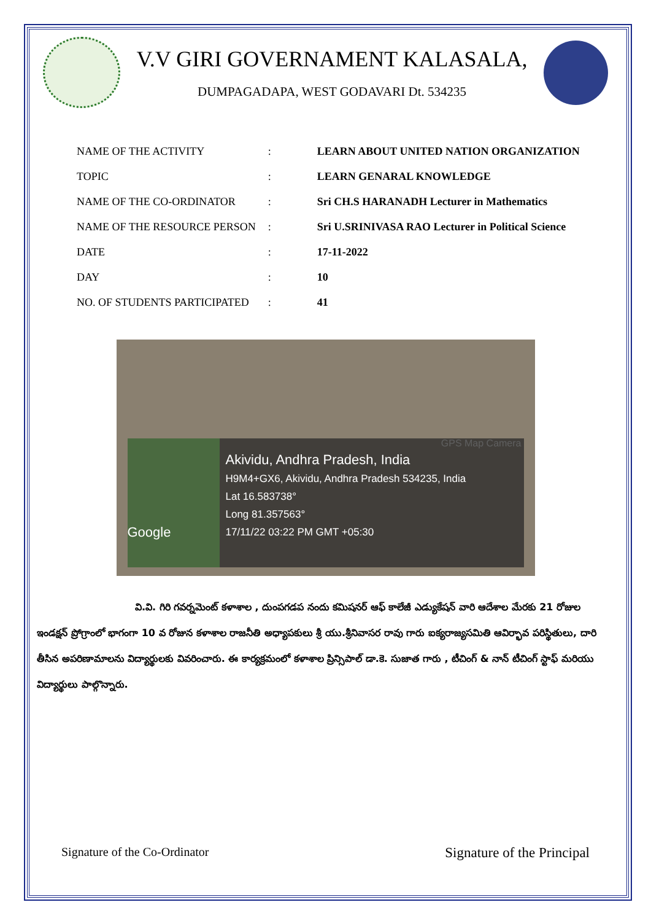V.V GIRI GOVERNAMENT KALASALA,
DUMPAGADAPA, WEST GODAVARI Dt. 534235
| NAME OF THE ACTIVITY | : | LEARN ABOUT UNITED NATION ORGANIZATION |
| TOPIC | : | LEARN GENARAL KNOWLEDGE |
| NAME OF THE CO-ORDINATOR | : | Sri CH.S HARANADH Lecturer in Mathematics |
| NAME OF THE RESOURCE PERSON | : | Sri U.SRINIVASA RAO Lecturer in Political Science |
| DATE | : | 17-11-2022 |
| DAY | : | 10 |
| NO. OF STUDENTS PARTICIPATED | : | 41 |
GPS Map Camera
Google
Akividu, Andhra Pradesh, India
H9M4+GX6, Akividu, Andhra Pradesh 534235, India
Lat 16.583738°
Long 81.357563°
17/11/22 03:22 PM GMT +05:30
వి.వి. గిరి గవర్నమెంట్ కళాశాల , దుంపగడప నందు కమిషనర్ ఆఫ్ కాలేజీ ఎడ్యుకేషన్ వారి ఆదేశాల మేరకు 21 రోజుల ఇండక్షన్ ప్రోగ్రాంలో భాగంగా 10 వ రోజున కళాశాల రాజనీతి అధ్యాపకులు శ్రీ యు.శ్రీనివాసర రావు గారు ఐక్యరాజ్యసమితి ఆవిర్భావ పరిస్థితులు, దారి తీసిన అపరిణామాలను విద్యార్థులకు వివరించారు. ఈ కార్యక్రమంలో కళాశాల ప్రిన్సిపాల్ డా.కె. సుజాత గారు , టీచింగ్ & నాన్ టీచింగ్ స్టాఫ్ మరియు విద్యార్థులు పాల్గొన్నారు.
Signature of the Co-Ordinator
Signature of the Principal